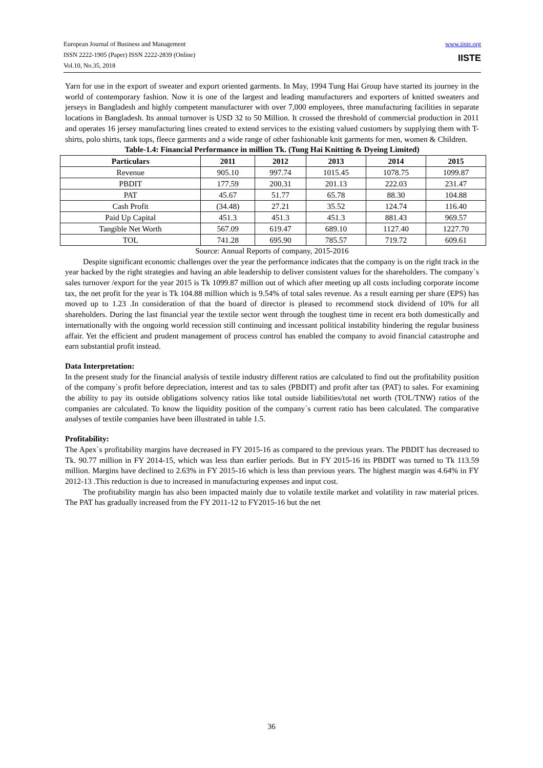European Journal of Business and Management
ISSN 2222-1905 (Paper) ISSN 2222-2839 (Online)
Vol.10, No.35, 2018
www.iiste.org
IISTE
Yarn for use in the export of sweater and export oriented garments. In May, 1994 Tung Hai Group have started its journey in the world of contemporary fashion. Now it is one of the largest and leading manufacturers and exporters of knitted sweaters and jerseys in Bangladesh and highly competent manufacturer with over 7,000 employees, three manufacturing facilities in separate locations in Bangladesh. Its annual turnover is USD 32 to 50 Million. It crossed the threshold of commercial production in 2011 and operates 16 jersey manufacturing lines created to extend services to the existing valued customers by supplying them with T-shirts, polo shirts, tank tops, fleece garments and a wide range of other fashionable knit garments for men, women & Children.
Table-1.4: Financial Performance in million Tk. (Tung Hai Knitting & Dyeing Limited)
| Particulars | 2011 | 2012 | 2013 | 2014 | 2015 |
| --- | --- | --- | --- | --- | --- |
| Revenue | 905.10 | 997.74 | 1015.45 | 1078.75 | 1099.87 |
| PBDIT | 177.59 | 200.31 | 201.13 | 222.03 | 231.47 |
| PAT | 45.67 | 51.77 | 65.78 | 88.30 | 104.88 |
| Cash Profit | (34.48) | 27.21 | 35.52 | 124.74 | 116.40 |
| Paid Up Capital | 451.3 | 451.3 | 451.3 | 881.43 | 969.57 |
| Tangible Net Worth | 567.09 | 619.47 | 689.10 | 1127.40 | 1227.70 |
| TOL | 741.28 | 695.90 | 785.57 | 719.72 | 609.61 |
Source: Annual Reports of company, 2015-2016
Despite significant economic challenges over the year the performance indicates that the company is on the right track in the year backed by the right strategies and having an able leadership to deliver consistent values for the shareholders. The company`s sales turnover /export for the year 2015 is Tk 1099.87 million out of which after meeting up all costs including corporate income tax, the net profit for the year is Tk 104.88 million which is 9.54% of total sales revenue. As a result earning per share (EPS) has moved up to 1.23 .In consideration of that the board of director is pleased to recommend stock dividend of 10% for all shareholders. During the last financial year the textile sector went through the toughest time in recent era both domestically and internationally with the ongoing world recession still continuing and incessant political instability hindering the regular business affair. Yet the efficient and prudent management of process control has enabled the company to avoid financial catastrophe and earn substantial profit instead.
Data Interpretation:
In the present study for the financial analysis of textile industry different ratios are calculated to find out the profitability position of the company`s profit before depreciation, interest and tax to sales (PBDIT) and profit after tax (PAT) to sales. For examining the ability to pay its outside obligations solvency ratios like total outside liabilities/total net worth (TOL/TNW) ratios of the companies are calculated. To know the liquidity position of the company`s current ratio has been calculated. The comparative analyses of textile companies have been illustrated in table 1.5.
Profitability:
The Apex`s profitability margins have decreased in FY 2015-16 as compared to the previous years. The PBDIT has decreased to Tk. 90.77 million in FY 2014-15, which was less than earlier periods. But in FY 2015-16 its PBDIT was turned to Tk 113.59 million. Margins have declined to 2.63% in FY 2015-16 which is less than previous years. The highest margin was 4.64% in FY 2012-13 .This reduction is due to increased in manufacturing expenses and input cost.
The profitability margin has also been impacted mainly due to volatile textile market and volatility in raw material prices. The PAT has gradually increased from the FY 2011-12 to FY2015-16 but the net
36